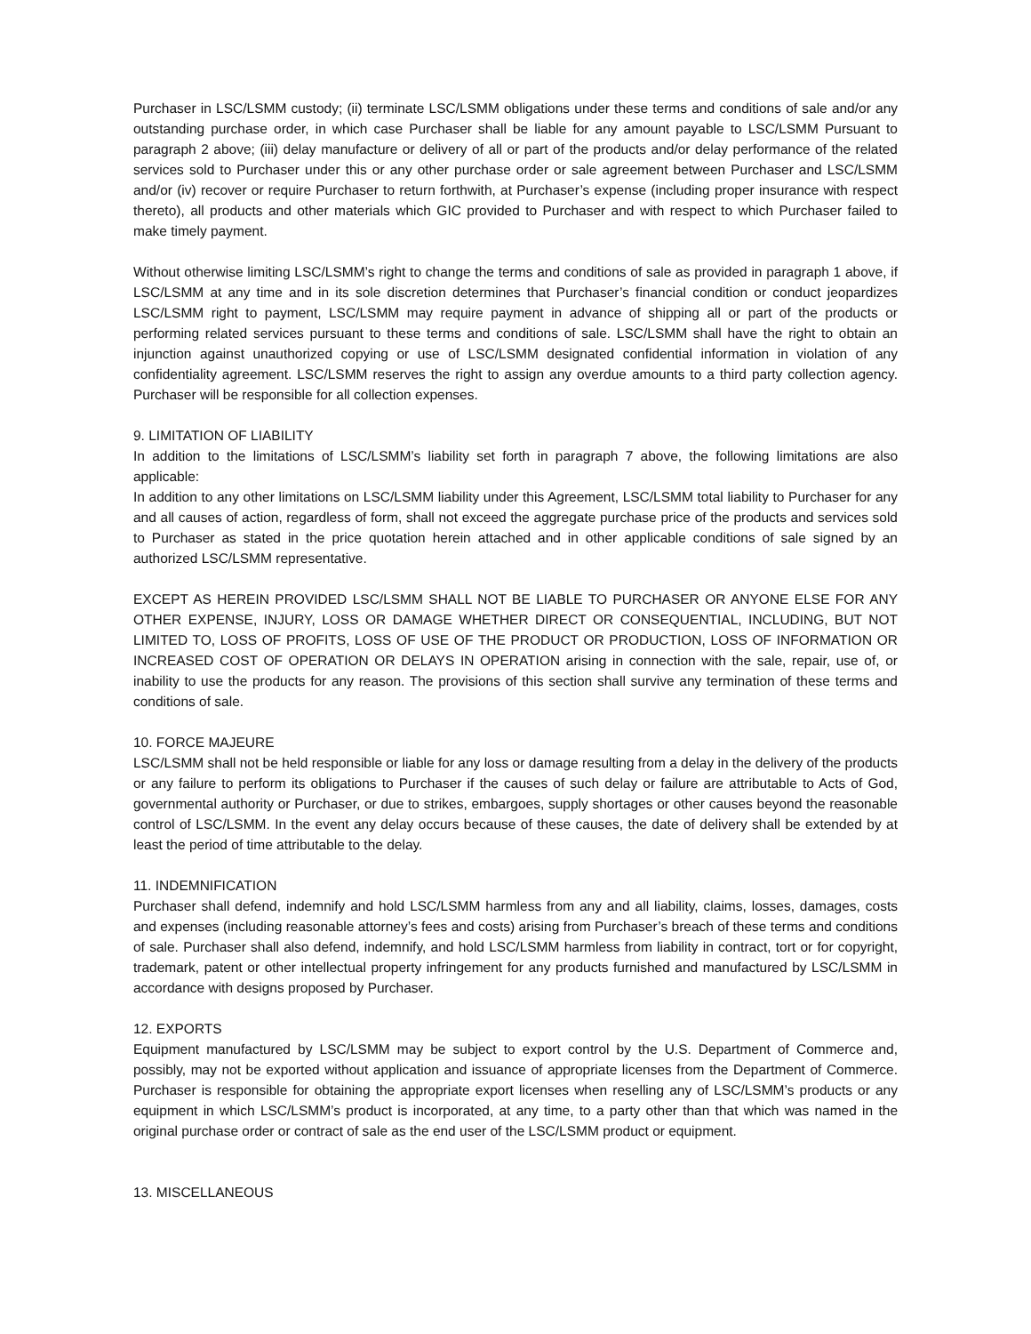Purchaser in LSC/LSMM custody; (ii) terminate LSC/LSMM obligations under these terms and conditions of sale and/or any outstanding purchase order, in which case Purchaser shall be liable for any amount payable to LSC/LSMM Pursuant to paragraph 2 above; (iii) delay manufacture or delivery of all or part of the products and/or delay performance of the related services sold to Purchaser under this or any other purchase order or sale agreement between Purchaser and LSC/LSMM and/or (iv) recover or require Purchaser to return forthwith, at Purchaser’s expense (including proper insurance with respect thereto), all products and other materials which GIC provided to Purchaser and with respect to which Purchaser failed to make timely payment.
Without otherwise limiting LSC/LSMM’s right to change the terms and conditions of sale as provided in paragraph 1 above, if LSC/LSMM at any time and in its sole discretion determines that Purchaser’s financial condition or conduct jeopardizes LSC/LSMM right to payment, LSC/LSMM may require payment in advance of shipping all or part of the products or performing related services pursuant to these terms and conditions of sale. LSC/LSMM shall have the right to obtain an injunction against unauthorized copying or use of LSC/LSMM designated confidential information in violation of any confidentiality agreement. LSC/LSMM reserves the right to assign any overdue amounts to a third party collection agency. Purchaser will be responsible for all collection expenses.
9. LIMITATION OF LIABILITY
In addition to the limitations of LSC/LSMM’s liability set forth in paragraph 7 above, the following limitations are also applicable:
In addition to any other limitations on LSC/LSMM liability under this Agreement, LSC/LSMM total liability to Purchaser for any and all causes of action, regardless of form, shall not exceed the aggregate purchase price of the products and services sold to Purchaser as stated in the price quotation herein attached and in other applicable conditions of sale signed by an authorized LSC/LSMM representative.
EXCEPT AS HEREIN PROVIDED LSC/LSMM SHALL NOT BE LIABLE TO PURCHASER OR ANYONE ELSE FOR ANY OTHER EXPENSE, INJURY, LOSS OR DAMAGE WHETHER DIRECT OR CONSEQUENTIAL, INCLUDING, BUT NOT LIMITED TO, LOSS OF PROFITS, LOSS OF USE OF THE PRODUCT OR PRODUCTION, LOSS OF INFORMATION OR INCREASED COST OF OPERATION OR DELAYS IN OPERATION arising in connection with the sale, repair, use of, or inability to use the products for any reason. The provisions of this section shall survive any termination of these terms and conditions of sale.
10. FORCE MAJEURE
LSC/LSMM shall not be held responsible or liable for any loss or damage resulting from a delay in the delivery of the products or any failure to perform its obligations to Purchaser if the causes of such delay or failure are attributable to Acts of God, governmental authority or Purchaser, or due to strikes, embargoes, supply shortages or other causes beyond the reasonable control of LSC/LSMM. In the event any delay occurs because of these causes, the date of delivery shall be extended by at least the period of time attributable to the delay.
11. INDEMNIFICATION
Purchaser shall defend, indemnify and hold LSC/LSMM harmless from any and all liability, claims, losses, damages, costs and expenses (including reasonable attorney’s fees and costs) arising from Purchaser’s breach of these terms and conditions of sale. Purchaser shall also defend, indemnify, and hold LSC/LSMM harmless from liability in contract, tort or for copyright, trademark, patent or other intellectual property infringement for any products furnished and manufactured by LSC/LSMM in accordance with designs proposed by Purchaser.
12. EXPORTS
Equipment manufactured by LSC/LSMM may be subject to export control by the U.S. Department of Commerce and, possibly, may not be exported without application and issuance of appropriate licenses from the Department of Commerce. Purchaser is responsible for obtaining the appropriate export licenses when reselling any of LSC/LSMM’s products or any equipment in which LSC/LSMM’s product is incorporated, at any time, to a party other than that which was named in the original purchase order or contract of sale as the end user of the LSC/LSMM product or equipment.
13. MISCELLANEOUS